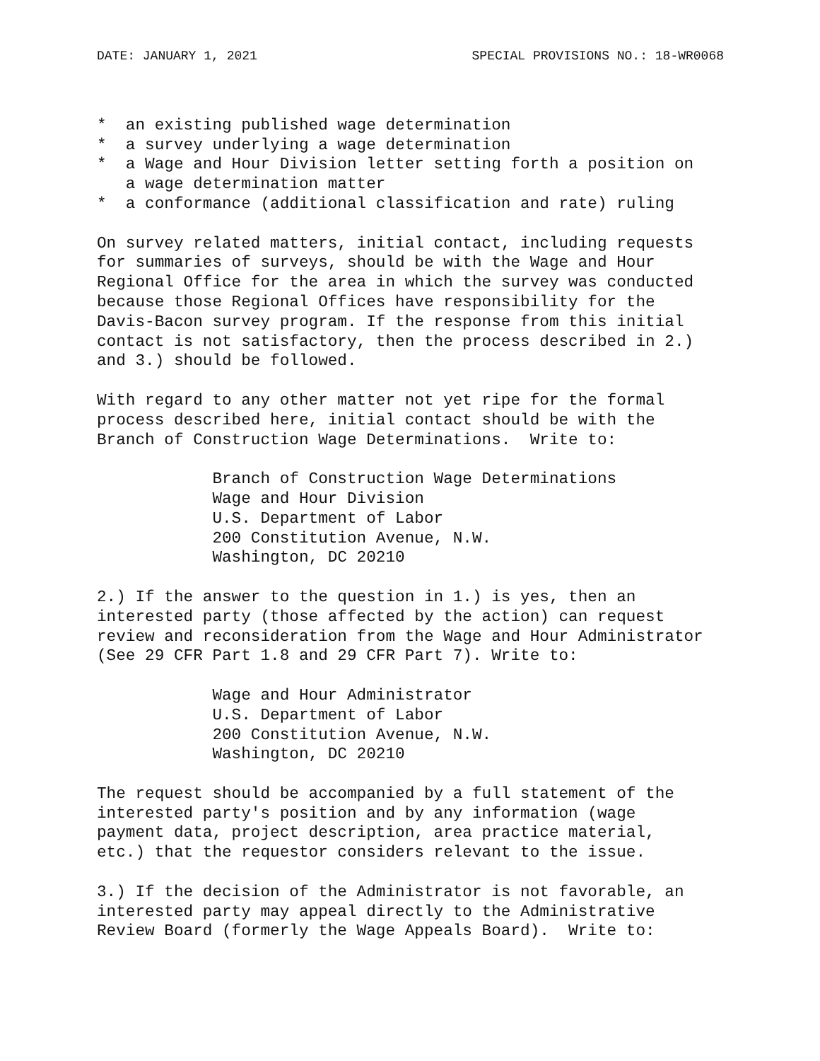DATE: JANUARY 1, 2021 SPECIAL PROVISIONS NO.: 18-WR0068
*  an existing published wage determination
*  a survey underlying a wage determination
*  a Wage and Hour Division letter setting forth a position on
   a wage determination matter
*  a conformance (additional classification and rate) ruling

On survey related matters, initial contact, including requests
for summaries of surveys, should be with the Wage and Hour
Regional Office for the area in which the survey was conducted
because those Regional Offices have responsibility for the
Davis-Bacon survey program. If the response from this initial
contact is not satisfactory, then the process described in 2.)
and 3.) should be followed.

With regard to any other matter not yet ripe for the formal
process described here, initial contact should be with the
Branch of Construction Wage Determinations.  Write to:

            Branch of Construction Wage Determinations
            Wage and Hour Division
            U.S. Department of Labor
            200 Constitution Avenue, N.W.
            Washington, DC 20210

2.) If the answer to the question in 1.) is yes, then an
interested party (those affected by the action) can request
review and reconsideration from the Wage and Hour Administrator
(See 29 CFR Part 1.8 and 29 CFR Part 7). Write to:

            Wage and Hour Administrator
            U.S. Department of Labor
            200 Constitution Avenue, N.W.
            Washington, DC 20210

The request should be accompanied by a full statement of the
interested party's position and by any information (wage
payment data, project description, area practice material,
etc.) that the requestor considers relevant to the issue.

3.) If the decision of the Administrator is not favorable, an
interested party may appeal directly to the Administrative
Review Board (formerly the Wage Appeals Board).  Write to: